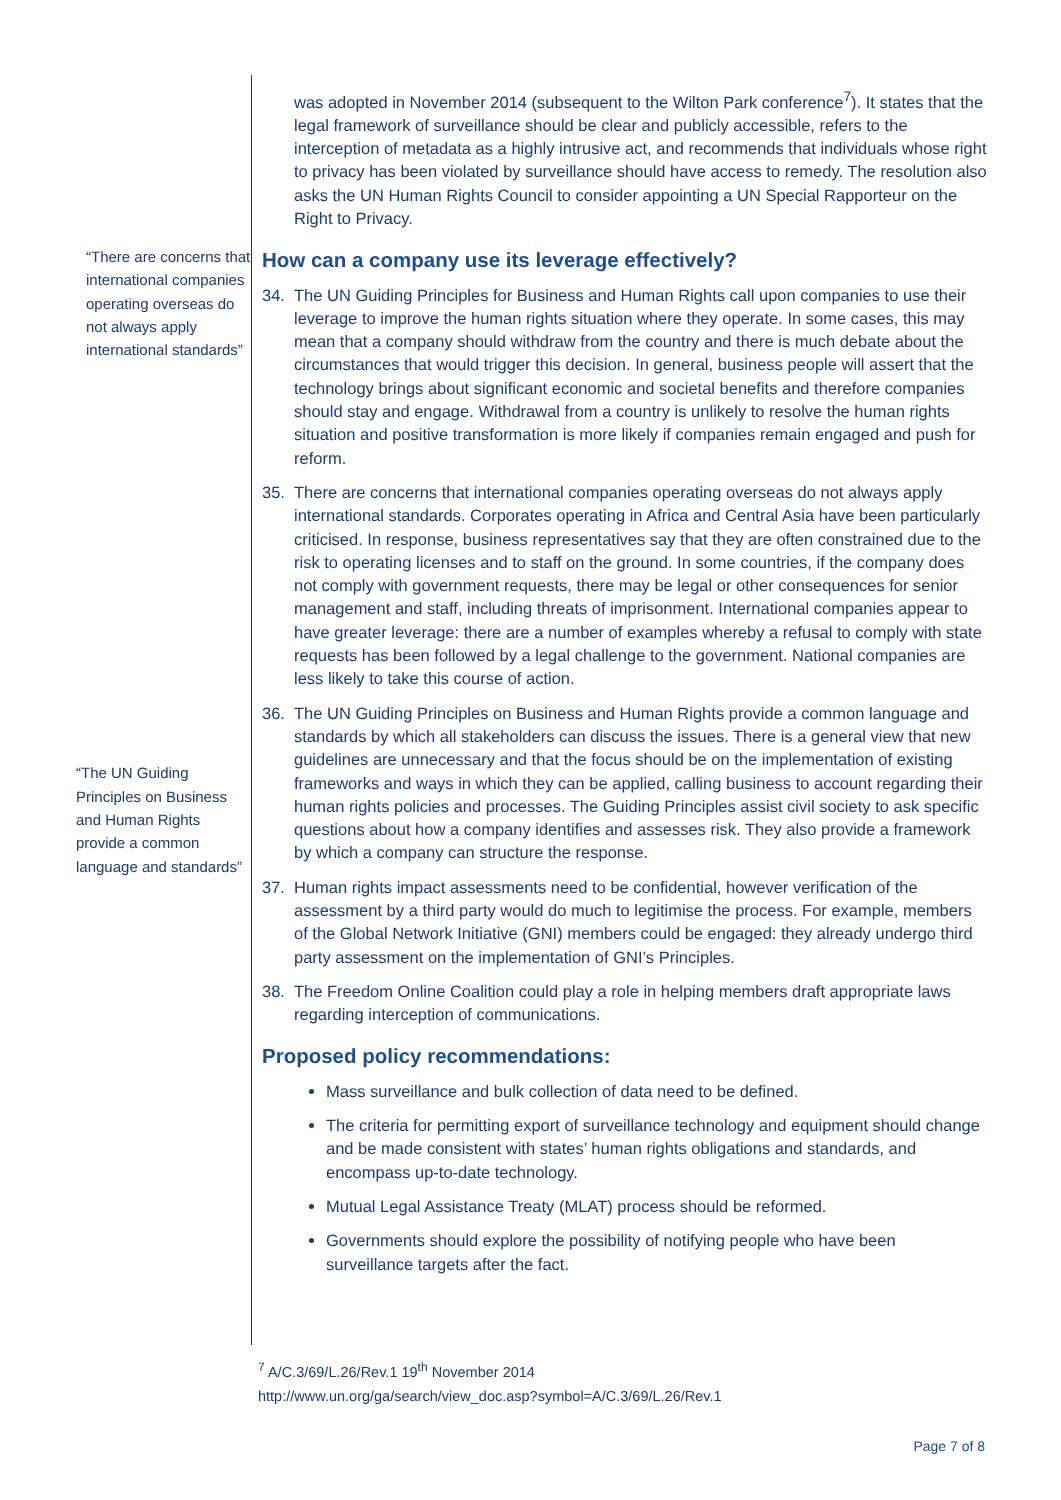“There are concerns that international companies operating overseas do not always apply international standards”
“The UN Guiding Principles on Business and Human Rights provide a common language and standards”
was adopted in November 2014 (subsequent to the Wilton Park conference<sup>7</sup>). It states that the legal framework of surveillance should be clear and publicly accessible, refers to the interception of metadata as a highly intrusive act, and recommends that individuals whose right to privacy has been violated by surveillance should have access to remedy. The resolution also asks the UN Human Rights Council to consider appointing a UN Special Rapporteur on the Right to Privacy.
How can a company use its leverage effectively?
34. The UN Guiding Principles for Business and Human Rights call upon companies to use their leverage to improve the human rights situation where they operate. In some cases, this may mean that a company should withdraw from the country and there is much debate about the circumstances that would trigger this decision. In general, business people will assert that the technology brings about significant economic and societal benefits and therefore companies should stay and engage. Withdrawal from a country is unlikely to resolve the human rights situation and positive transformation is more likely if companies remain engaged and push for reform.
35. There are concerns that international companies operating overseas do not always apply international standards. Corporates operating in Africa and Central Asia have been particularly criticised. In response, business representatives say that they are often constrained due to the risk to operating licenses and to staff on the ground. In some countries, if the company does not comply with government requests, there may be legal or other consequences for senior management and staff, including threats of imprisonment. International companies appear to have greater leverage: there are a number of examples whereby a refusal to comply with state requests has been followed by a legal challenge to the government. National companies are less likely to take this course of action.
36. The UN Guiding Principles on Business and Human Rights provide a common language and standards by which all stakeholders can discuss the issues. There is a general view that new guidelines are unnecessary and that the focus should be on the implementation of existing frameworks and ways in which they can be applied, calling business to account regarding their human rights policies and processes. The Guiding Principles assist civil society to ask specific questions about how a company identifies and assesses risk. They also provide a framework by which a company can structure the response.
37. Human rights impact assessments need to be confidential, however verification of the assessment by a third party would do much to legitimise the process. For example, members of the Global Network Initiative (GNI) members could be engaged: they already undergo third party assessment on the implementation of GNI’s Principles.
38. The Freedom Online Coalition could play a role in helping members draft appropriate laws regarding interception of communications.
Proposed policy recommendations:
Mass surveillance and bulk collection of data need to be defined.
The criteria for permitting export of surveillance technology and equipment should change and be made consistent with states’ human rights obligations and standards, and encompass up-to-date technology.
Mutual Legal Assistance Treaty (MLAT) process should be reformed.
Governments should explore the possibility of notifying people who have been surveillance targets after the fact.
<sup>7</sup> A/C.3/69/L.26/Rev.1 19<sup>th</sup> November 2014
http://www.un.org/ga/search/view_doc.asp?symbol=A/C.3/69/L.26/Rev.1
Page 7 of 8